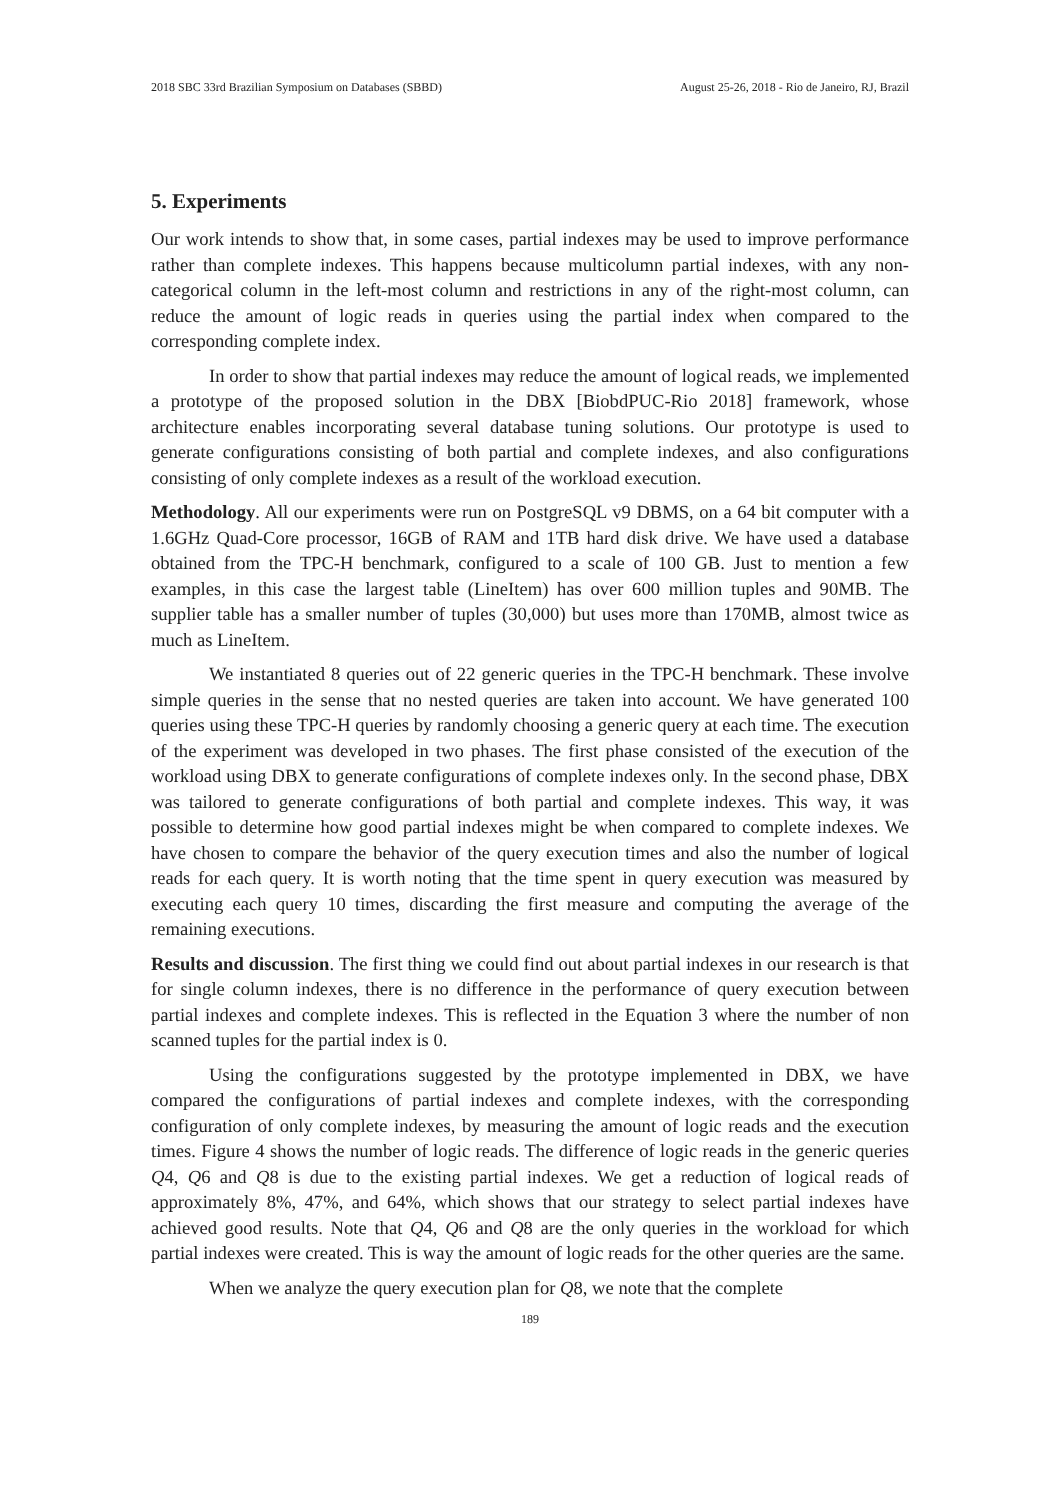2018 SBC 33rd Brazilian Symposium on Databases (SBBD) August 25-26, 2018 - Rio de Janeiro, RJ, Brazil
5. Experiments
Our work intends to show that, in some cases, partial indexes may be used to improve performance rather than complete indexes. This happens because multicolumn partial indexes, with any non-categorical column in the left-most column and restrictions in any of the right-most column, can reduce the amount of logic reads in queries using the partial index when compared to the corresponding complete index.
In order to show that partial indexes may reduce the amount of logical reads, we implemented a prototype of the proposed solution in the DBX [BiobdPUC-Rio 2018] framework, whose architecture enables incorporating several database tuning solutions. Our prototype is used to generate configurations consisting of both partial and complete indexes, and also configurations consisting of only complete indexes as a result of the workload execution.
Methodology. All our experiments were run on PostgreSQL v9 DBMS, on a 64 bit computer with a 1.6GHz Quad-Core processor, 16GB of RAM and 1TB hard disk drive. We have used a database obtained from the TPC-H benchmark, configured to a scale of 100 GB. Just to mention a few examples, in this case the largest table (LineItem) has over 600 million tuples and 90MB. The supplier table has a smaller number of tuples (30,000) but uses more than 170MB, almost twice as much as LineItem.
We instantiated 8 queries out of 22 generic queries in the TPC-H benchmark. These involve simple queries in the sense that no nested queries are taken into account. We have generated 100 queries using these TPC-H queries by randomly choosing a generic query at each time. The execution of the experiment was developed in two phases. The first phase consisted of the execution of the workload using DBX to generate configurations of complete indexes only. In the second phase, DBX was tailored to generate configurations of both partial and complete indexes. This way, it was possible to determine how good partial indexes might be when compared to complete indexes. We have chosen to compare the behavior of the query execution times and also the number of logical reads for each query. It is worth noting that the time spent in query execution was measured by executing each query 10 times, discarding the first measure and computing the average of the remaining executions.
Results and discussion. The first thing we could find out about partial indexes in our research is that for single column indexes, there is no difference in the performance of query execution between partial indexes and complete indexes. This is reflected in the Equation 3 where the number of non scanned tuples for the partial index is 0.
Using the configurations suggested by the prototype implemented in DBX, we have compared the configurations of partial indexes and complete indexes, with the corresponding configuration of only complete indexes, by measuring the amount of logic reads and the execution times. Figure 4 shows the number of logic reads. The difference of logic reads in the generic queries Q4, Q6 and Q8 is due to the existing partial indexes. We get a reduction of logical reads of approximately 8%, 47%, and 64%, which shows that our strategy to select partial indexes have achieved good results. Note that Q4, Q6 and Q8 are the only queries in the workload for which partial indexes were created. This is way the amount of logic reads for the other queries are the same.
When we analyze the query execution plan for Q8, we note that the complete
189